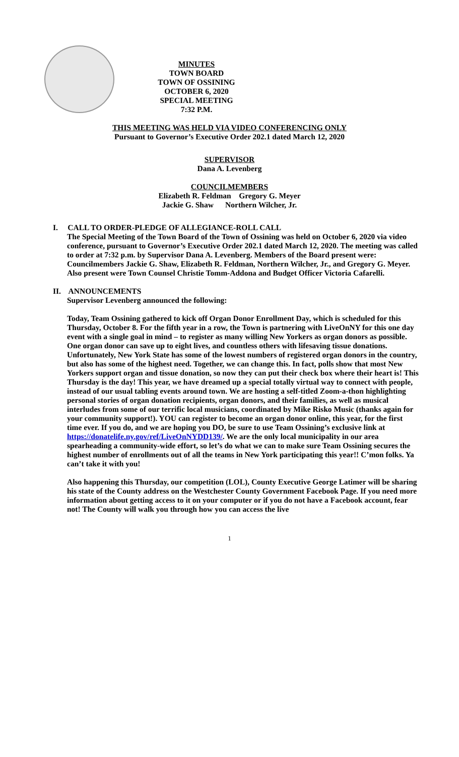MINUTES
TOWN BOARD
TOWN OF OSSINING
OCTOBER 6, 2020
SPECIAL MEETING
7:32 P.M.
THIS MEETING WAS HELD VIA VIDEO CONFERENCING ONLY
Pursuant to Governor’s Executive Order 202.1 dated March 12, 2020
SUPERVISOR
Dana A. Levenberg
COUNCILMEMBERS
Elizabeth R. Feldman Gregory G. Meyer
Jackie G. Shaw Northern Wilcher, Jr.
I. CALL TO ORDER-PLEDGE OF ALLEGIANCE-ROLL CALL
The Special Meeting of the Town Board of the Town of Ossining was held on October 6, 2020 via video conference, pursuant to Governor’s Executive Order 202.1 dated March 12, 2020. The meeting was called to order at 7:32 p.m. by Supervisor Dana A. Levenberg. Members of the Board present were: Councilmembers Jackie G. Shaw, Elizabeth R. Feldman, Northern Wilcher, Jr., and Gregory G. Meyer. Also present were Town Counsel Christie Tomm-Addona and Budget Officer Victoria Cafarelli.
II. ANNOUNCEMENTS
Supervisor Levenberg announced the following:
Today, Team Ossining gathered to kick off Organ Donor Enrollment Day, which is scheduled for this Thursday, October 8. For the fifth year in a row, the Town is partnering with LiveOnNY for this one day event with a single goal in mind – to register as many willing New Yorkers as organ donors as possible. One organ donor can save up to eight lives, and countless others with lifesaving tissue donations. Unfortunately, New York State has some of the lowest numbers of registered organ donors in the country, but also has some of the highest need. Together, we can change this. In fact, polls show that most New Yorkers support organ and tissue donation, so now they can put their check box where their heart is! This Thursday is the day! This year, we have dreamed up a special totally virtual way to connect with people, instead of our usual tabling events around town. We are hosting a self-titled Zoom-a-thon highlighting personal stories of organ donation recipients, organ donors, and their families, as well as musical interludes from some of our terrific local musicians, coordinated by Mike Risko Music (thanks again for your community support!). YOU can register to become an organ donor online, this year, for the first time ever. If you do, and we are hoping you DO, be sure to use Team Ossining’s exclusive link at https://donatelife.ny.gov/ref/LiveOnNYDD139/. We are the only local municipality in our area spearheading a community-wide effort, so let’s do what we can to make sure Team Ossining secures the highest number of enrollments out of all the teams in New York participating this year!! C’mon folks. Ya can’t take it with you!
Also happening this Thursday, our competition (LOL), County Executive George Latimer will be sharing his state of the County address on the Westchester County Government Facebook Page. If you need more information about getting access to it on your computer or if you do not have a Facebook account, fear not! The County will walk you through how you can access the live
1